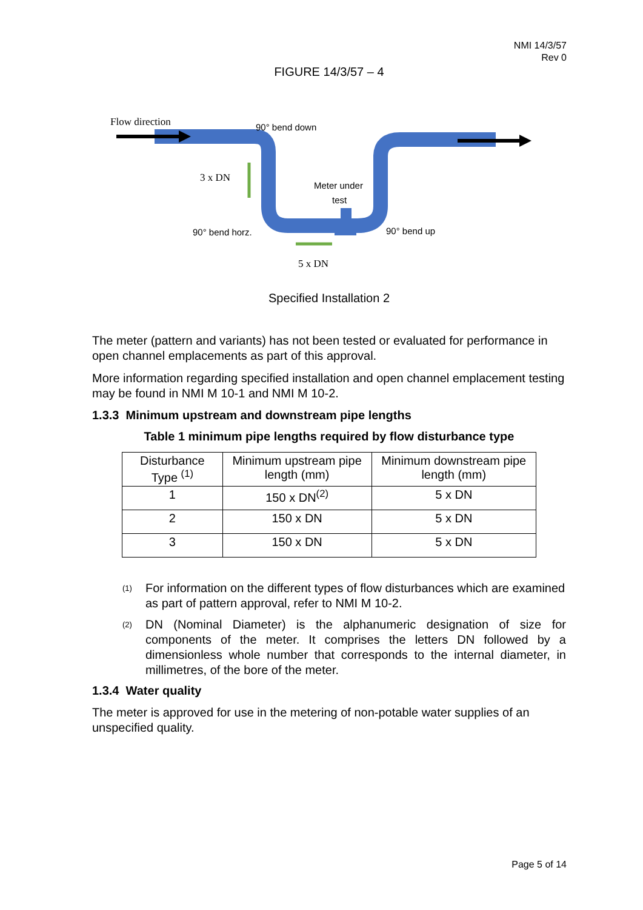NMI 14/3/57
Rev 0
FIGURE 14/3/57 – 4
Flow direction
90° bend down
3 x DN
Meter under
test
90° bend horz.
90° bend up
5 x DN
Specified Installation 2
The meter (pattern and variants) has not been tested or evaluated for performance in open channel emplacements as part of this approval.
More information regarding specified installation and open channel emplacement testing may be found in NMI M 10-1 and NMI M 10-2.
1.3.3 Minimum upstream and downstream pipe lengths
Table 1 minimum pipe lengths required by flow disturbance type
| Disturbance Type <sup>(1)</sup> | Minimum upstream pipe length (mm) | Minimum downstream pipe length (mm) |
| --- | --- | --- |
| 1 | 150 x DN<sup>(2)</sup> | 5 x DN |
| 2 | 150 x DN | 5 x DN |
| 3 | 150 x DN | 5 x DN |
<sup>(1)</sup> For information on the different types of flow disturbances which are examined as part of pattern approval, refer to NMI M 10-2.
<sup>(2)</sup> DN (Nominal Diameter) is the alphanumeric designation of size for components of the meter. It comprises the letters DN followed by a dimensionless whole number that corresponds to the internal diameter, in millimetres, of the bore of the meter.
1.3.4 Water quality
The meter is approved for use in the metering of non-potable water supplies of an unspecified quality.
Page 5 of 14